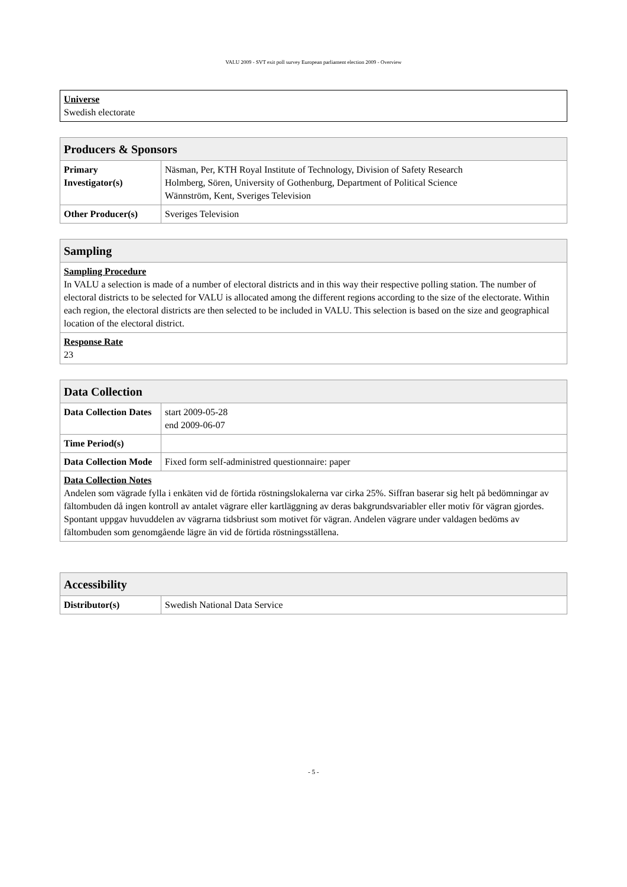VALU 2009 - SVT exit poll survey European parliament election 2009 - Overview
| Universe Swedish electorate |
| Producers & Sponsors | |
| --- | --- |
| Primary Investigator(s) | Näsman, Per, KTH Royal Institute of Technology, Division of Safety Research Holmberg, Sören, University of Gothenburg, Department of Political Science Wännström, Kent, Sveriges Television |
| Other Producer(s) | Sveriges Television |
| Sampling |
| --- |
| Sampling Procedure In VALU a selection is made of a number of electoral districts and in this way their respective polling station. The number of electoral districts to be selected for VALU is allocated among the different regions according to the size of the electorate. Within each region, the electoral districts are then selected to be included in VALU. This selection is based on the size and geographical location of the electoral district. |
| Response Rate 23 |
| Data Collection | |
| --- | --- |
| Data Collection Dates | start 2009-05-28 end 2009-06-07 |
| Time Period(s) | |
| Data Collection Mode | Fixed form self-administred questionnaire: paper |
| Data Collection Notes Andelen som vägrade fylla i enkäten vid de förtida röstningslokalerna var cirka 25%. Siffran baserar sig helt på bedömningar av fältombuden då ingen kontroll av antalet vägrare eller kartläggning av deras bakgrundsvariabler eller motiv för vägran gjordes. Spontant uppgav huvuddelen av vägrarna tidsbriust som motivet för vägran. Andelen vägrare under valdagen bedöms av fältombuden som genomgående lägre än vid de förtida röstningsställena. | |
| Accessibility | |
| --- | --- |
| Distributor(s) | Swedish National Data Service |
- 5 -